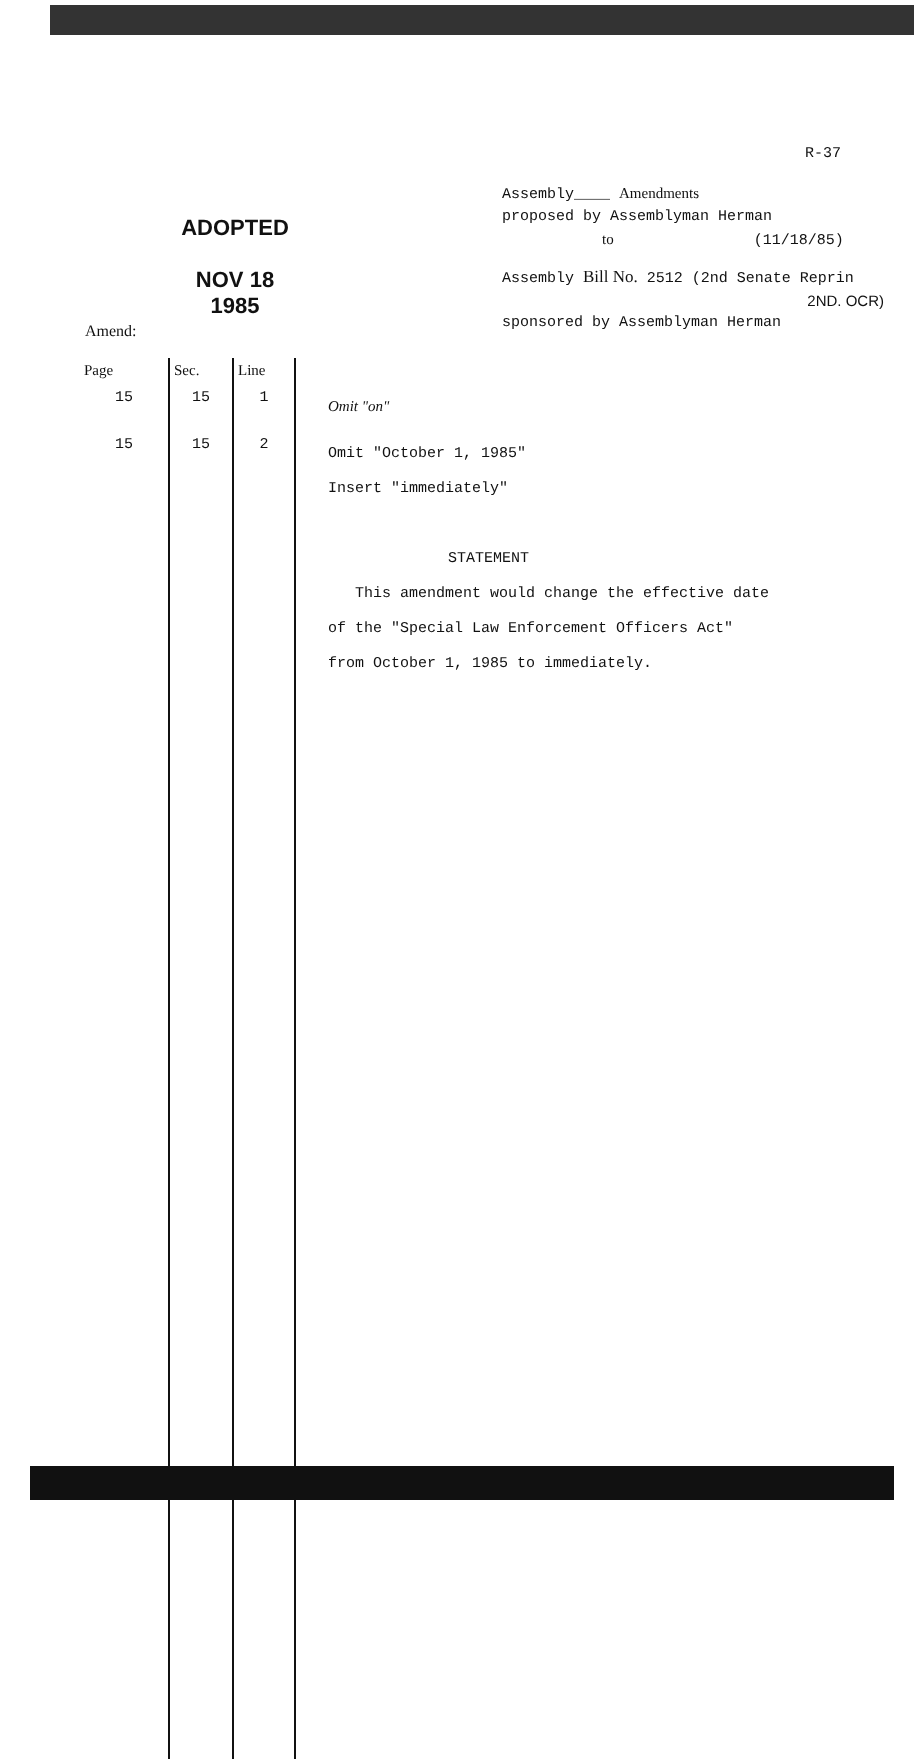R-37
Assembly____ Amendments
proposed by Assemblyman Herman
to (11/18/85)
Assembly Bill No. 2512 (2nd Senate Reprin
2ND. OCR)
sponsored by Assemblyman Herman
ADOPTED
NOV 18 1985
Amend:
| Page | Sec. | Line | |
| --- | --- | --- | --- |
| 15 | 15 | 1 | Omit "on" |
| 15 | 15 | 2 | Omit "October 1, 1985" Insert "immediately" STATEMENT This amendment would change the effective date of the "Special Law Enforcement Officers Act" from October 1, 1985 to immediately. |